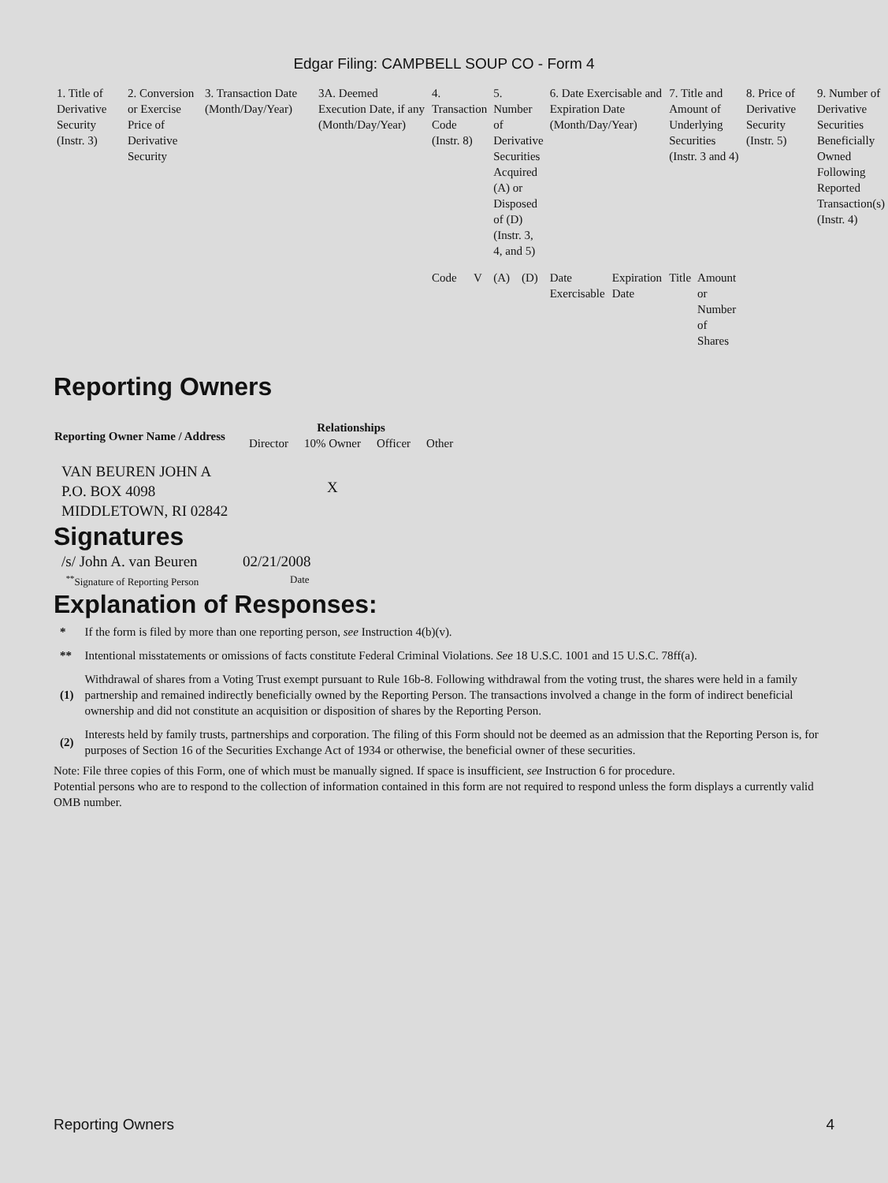Edgar Filing: CAMPBELL SOUP CO - Form 4
| 1. Title of Derivative Security (Instr. 3) | 2. Conversion or Exercise Price of Derivative Security | 3. Transaction Date (Month/Day/Year) | 3A. Deemed Execution Date, if any (Month/Day/Year) | 4. Transaction Code (Instr. 8) | | 5. Number of Derivative Securities Acquired (A) or Disposed of (D) (Instr. 3, 4, and 5) | | 6. Date Exercisable and Expiration Date (Month/Day/Year) | | 7. Title and Amount of Underlying Securities (Instr. 3 and 4) | | 8. Price of Derivative Security (Instr. 5) | 9. Number of Derivative Securities Beneficially Owned Following Reported Transaction(s) (Instr. 4) |
| | | | | Code | V | (A) | (D) | Date Exercisable | Expiration Date | Title | Amount or Number of Shares | | |
Reporting Owners
| Reporting Owner Name / Address | Relationships | | | |
| --- | --- | --- | --- | --- |
| | Director | 10% Owner | Officer | Other |
| VAN BEUREN JOHN A P.O. BOX 4098 MIDDLETOWN, RI 02842 | | X | | |
Signatures
| /s/ John A. van Beuren | 02/21/2008 |
| <sup>**</sup> Signature of Reporting Person | Date |
Explanation of Responses:
| * | If the form is filed by more than one reporting person, see Instruction 4(b)(v). |
| ** | Intentional misstatements or omissions of facts constitute Federal Criminal Violations. See 18 U.S.C. 1001 and 15 U.S.C. 78ff(a). |
| (1) | Withdrawal of shares from a Voting Trust exempt pursuant to Rule 16b-8. Following withdrawal from the voting trust, the shares were held in a family partnership and remained indirectly beneficially owned by the Reporting Person. The transactions involved a change in the form of indirect beneficial ownership and did not constitute an acquisition or disposition of shares by the Reporting Person. |
| (2) | Interests held by family trusts, partnerships and corporation. The filing of this Form should not be deemed as an admission that the Reporting Person is, for purposes of Section 16 of the Securities Exchange Act of 1934 or otherwise, the beneficial owner of these securities. |
Note: File three copies of this Form, one of which must be manually signed. If space is insufficient, see Instruction 6 for procedure.
Potential persons who are to respond to the collection of information contained in this form are not required to respond unless the form displays a currently valid OMB number.
Reporting Owners 4